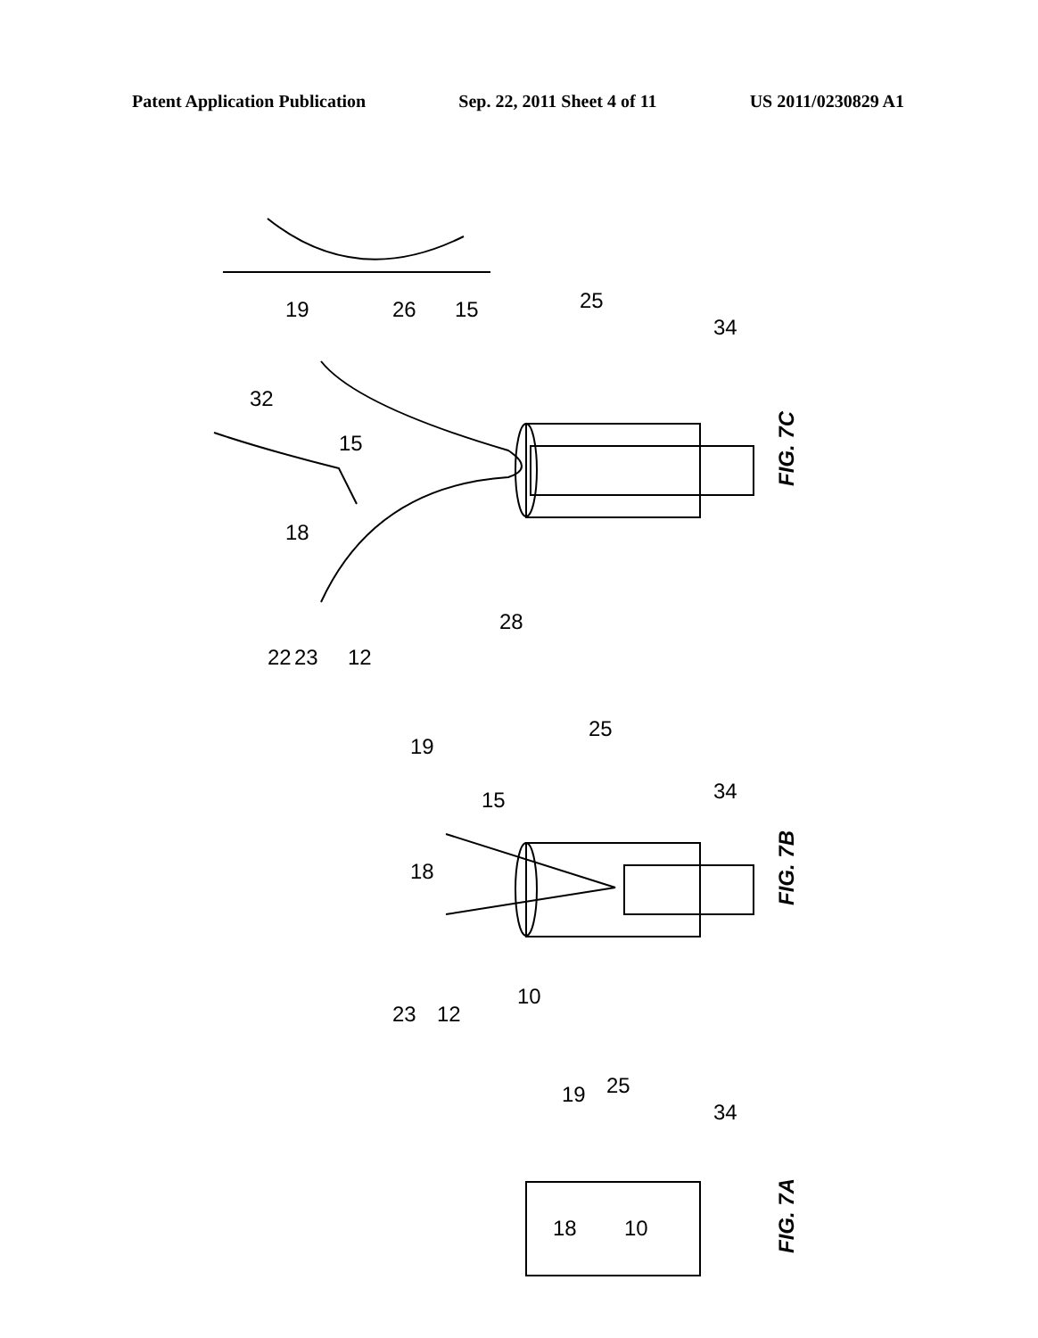Patent Application Publication Sep. 22, 2011 Sheet 4 of 11 US 2011/0230829 A1
FIG. 7C
FIG. 7B
FIG. 7A
19
26
15
25
34
32
15
18
28
22
23
12
19
15
25
34
18
23
12
10
19
25
34
18
10